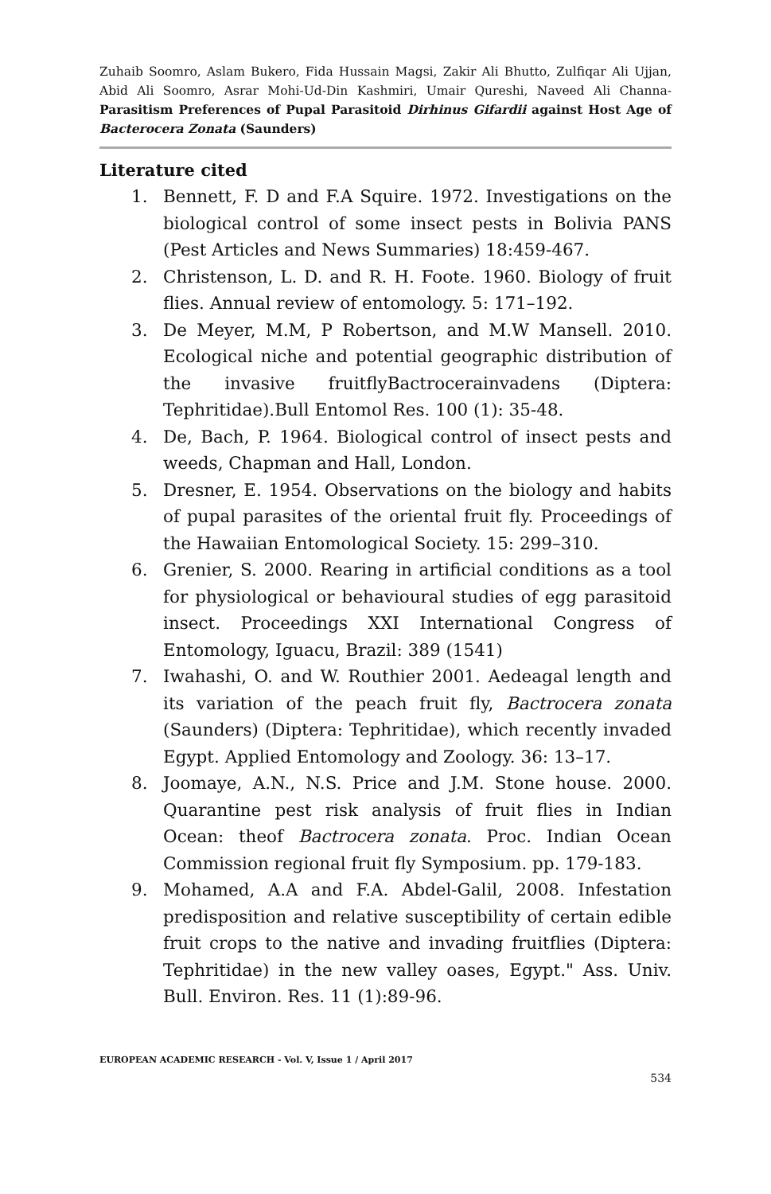Zuhaib Soomro, Aslam Bukero, Fida Hussain Magsi, Zakir Ali Bhutto, Zulfiqar Ali Ujjan, Abid Ali Soomro, Asrar Mohi-Ud-Din Kashmiri, Umair Qureshi, Naveed Ali Channa- Parasitism Preferences of Pupal Parasitoid Dirhinus Gifardii against Host Age of Bacterocera Zonata (Saunders)
Literature cited
1. Bennett, F. D and F.A Squire. 1972. Investigations on the biological control of some insect pests in Bolivia PANS (Pest Articles and News Summaries) 18:459-467.
2. Christenson, L. D. and R. H. Foote. 1960. Biology of fruit flies. Annual review of entomology. 5: 171–192.
3. De Meyer, M.M, P Robertson, and M.W Mansell. 2010. Ecological niche and potential geographic distribution of the invasive fruitflyBactrocerainvadens (Diptera: Tephritidae).Bull Entomol Res. 100 (1): 35-48.
4. De, Bach, P. 1964. Biological control of insect pests and weeds, Chapman and Hall, London.
5. Dresner, E. 1954. Observations on the biology and habits of pupal parasites of the oriental fruit fly. Proceedings of the Hawaiian Entomological Society. 15: 299–310.
6. Grenier, S. 2000. Rearing in artificial conditions as a tool for physiological or behavioural studies of egg parasitoid insect. Proceedings XXI International Congress of Entomology, Iguacu, Brazil: 389 (1541)
7. Iwahashi, O. and W. Routhier 2001. Aedeagal length and its variation of the peach fruit fly, Bactrocera zonata (Saunders) (Diptera: Tephritidae), which recently invaded Egypt. Applied Entomology and Zoology. 36: 13–17.
8. Joomaye, A.N., N.S. Price and J.M. Stone house. 2000. Quarantine pest risk analysis of fruit flies in Indian Ocean: theof Bactrocera zonata. Proc. Indian Ocean Commission regional fruit fly Symposium. pp. 179-183.
9. Mohamed, A.A and F.A. Abdel-Galil, 2008. Infestation predisposition and relative susceptibility of certain edible fruit crops to the native and invading fruitflies (Diptera: Tephritidae) in the new valley oases, Egypt." Ass. Univ. Bull. Environ. Res. 11 (1):89-96.
EUROPEAN ACADEMIC RESEARCH - Vol. V, Issue 1 / April 2017
534